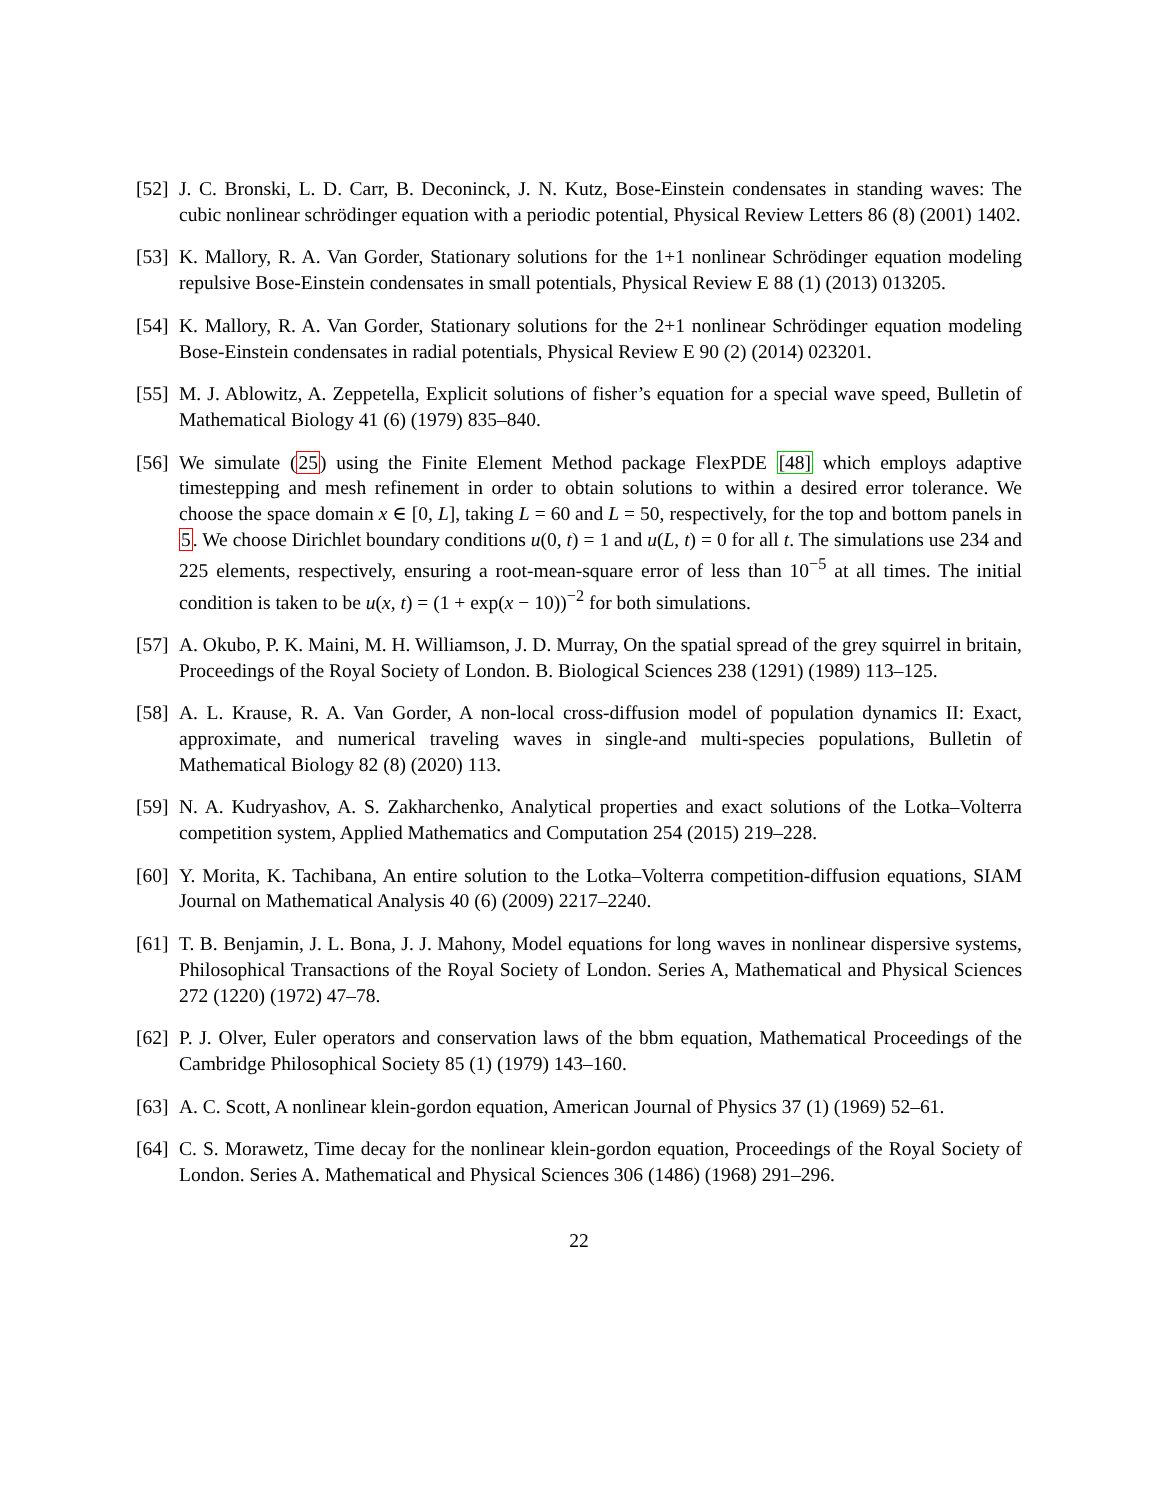[52]
J. C. Bronski, L. D. Carr, B. Deconinck, J. N. Kutz, Bose-Einstein condensates in standing waves: The cubic nonlinear schrödinger equation with a periodic potential, Physical Review Letters 86 (8) (2001) 1402.
[53]
K. Mallory, R. A. Van Gorder, Stationary solutions for the 1+1 nonlinear Schrödinger equation modeling repulsive Bose-Einstein condensates in small potentials, Physical Review E 88 (1) (2013) 013205.
[54]
K. Mallory, R. A. Van Gorder, Stationary solutions for the 2+1 nonlinear Schrödinger equation modeling Bose-Einstein condensates in radial potentials, Physical Review E 90 (2) (2014) 023201.
[55]
M. J. Ablowitz, A. Zeppetella, Explicit solutions of fisher’s equation for a special wave speed, Bulletin of Mathematical Biology 41 (6) (1979) 835–840.
[56]
We simulate (25) using the Finite Element Method package FlexPDE [48] which employs adaptive timestepping and mesh refinement in order to obtain solutions to within a desired error tolerance. We choose the space domain x ∈ [0, L], taking L = 60 and L = 50, respectively, for the top and bottom panels in 5. We choose Dirichlet boundary conditions u(0, t) = 1 and u(L, t) = 0 for all t. The simulations use 234 and 225 elements, respectively, ensuring a root-mean-square error of less than 10<sup>−5</sup> at all times. The initial condition is taken to be u(x, t) = (1 + exp(x − 10))<sup>−2</sup> for both simulations.
[57]
A. Okubo, P. K. Maini, M. H. Williamson, J. D. Murray, On the spatial spread of the grey squirrel in britain, Proceedings of the Royal Society of London. B. Biological Sciences 238 (1291) (1989) 113–125.
[58]
A. L. Krause, R. A. Van Gorder, A non-local cross-diffusion model of population dynamics II: Exact, approximate, and numerical traveling waves in single-and multi-species populations, Bulletin of Mathematical Biology 82 (8) (2020) 113.
[59]
N. A. Kudryashov, A. S. Zakharchenko, Analytical properties and exact solutions of the Lotka–Volterra competition system, Applied Mathematics and Computation 254 (2015) 219–228.
[60]
Y. Morita, K. Tachibana, An entire solution to the Lotka–Volterra competition-diffusion equations, SIAM Journal on Mathematical Analysis 40 (6) (2009) 2217–2240.
[61]
T. B. Benjamin, J. L. Bona, J. J. Mahony, Model equations for long waves in nonlinear dispersive systems, Philosophical Transactions of the Royal Society of London. Series A, Mathematical and Physical Sciences 272 (1220) (1972) 47–78.
[62]
P. J. Olver, Euler operators and conservation laws of the bbm equation, Mathematical Proceedings of the Cambridge Philosophical Society 85 (1) (1979) 143–160.
[63]
A. C. Scott, A nonlinear klein-gordon equation, American Journal of Physics 37 (1) (1969) 52–61.
[64]
C. S. Morawetz, Time decay for the nonlinear klein-gordon equation, Proceedings of the Royal Society of London. Series A. Mathematical and Physical Sciences 306 (1486) (1968) 291–296.
22